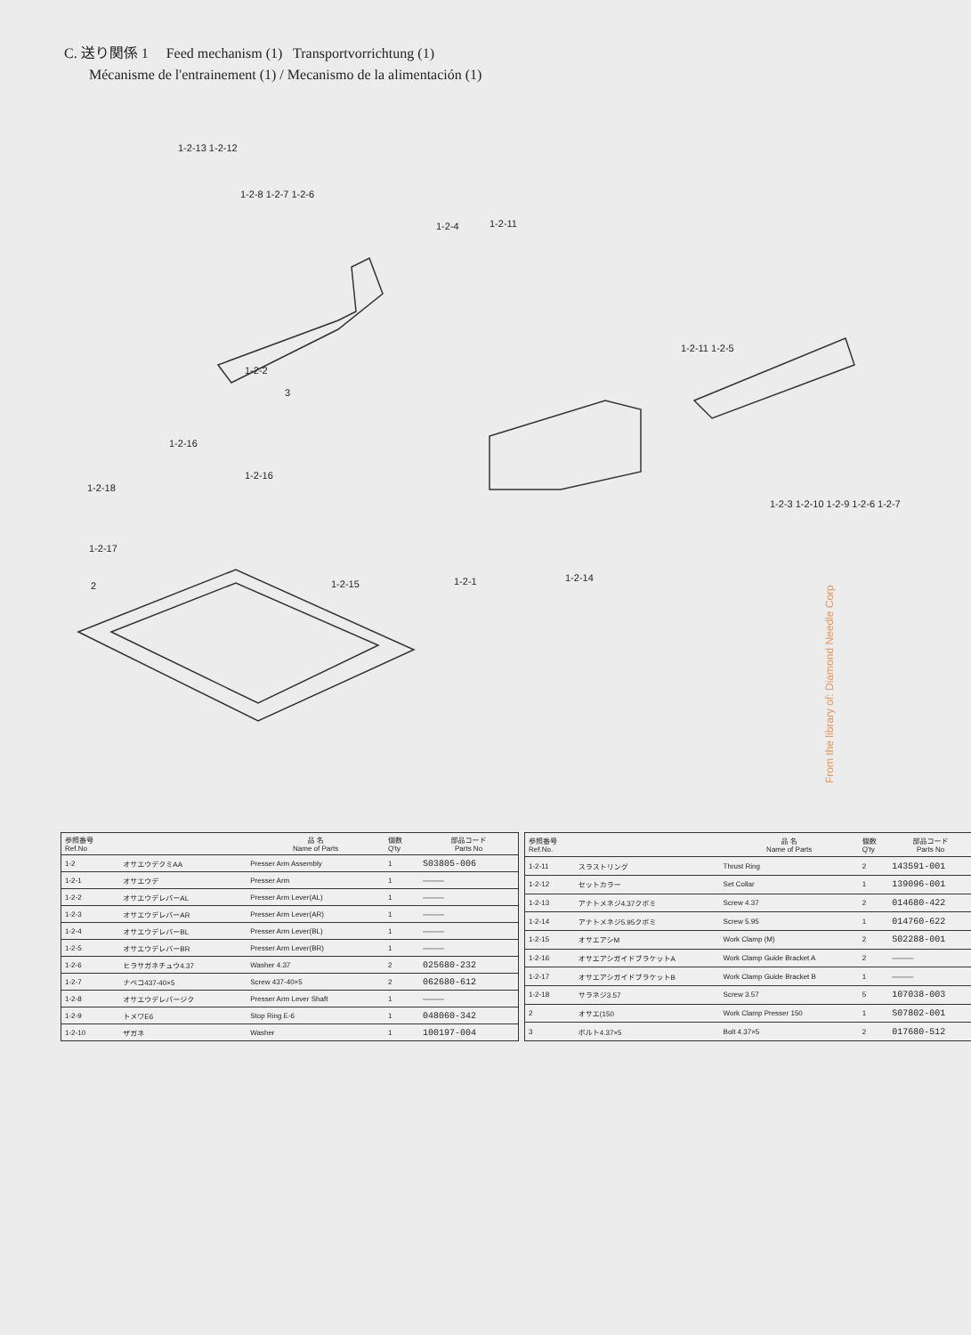C. 送り関係 1 Feed mechanism (1) Transportvorrichtung (1)
Mécanisme de l'entrainement (1) / Mecanismo de la alimentación (1)
1-2-13 1-2-12
1-2-8 1-2-7 1-2-6
1-2-4 1-2-11
1-2-2
3
1-2-11 1-2-5
1-2-16
1-2-16
1-2-18
1-2-17
1-2-3 1-2-10 1-2-9 1-2-6 1-2-7
2 1-2-15 1-2-1 1-2-14
From the library of: Diamond Needle Corp
| 参照番号 Ref.No | | 品 名 Name of Parts | 個数 Q'ty | 部品コード Parts No |
| --- | --- | --- | --- | --- |
| 1-2 | オサエウデクミAA | Presser Arm Assembly | 1 | S03805-006 |
| 1-2-1 | オサエウデ | Presser Arm | 1 | ——— |
| 1-2-2 | オサエウデレバーAL | Presser Arm Lever(AL) | 1 | ——— |
| 1-2-3 | オサエウデレバーAR | Presser Arm Lever(AR) | 1 | ——— |
| 1-2-4 | オサエウデレバーBL | Presser Arm Lever(BL) | 1 | ——— |
| 1-2-5 | オサエウデレバーBR | Presser Arm Lever(BR) | 1 | ——— |
| 1-2-6 | ヒラサガネチュウ4.37 | Washer 4.37 | 2 | 025680-232 |
| 1-2-7 | ナベコ437-40×5 | Screw 437-40×5 | 2 | 062680-612 |
| 1-2-8 | オサエウデレバージク | Presser Arm Lever Shaft | 1 | ——— |
| 1-2-9 | トメワE6 | Stop Ring E-6 | 1 | 048060-342 |
| 1-2-10 | ザガネ | Washer | 1 | 100197-004 |
| 参照番号 Ref.No. | | 品 名 Name of Parts | 個数 Q'ty | 部品コード Parts No |
| --- | --- | --- | --- | --- |
| 1-2-11 | スラストリング | Thrust Ring | 2 | 143591-001 |
| 1-2-12 | セットカラー | Set Collar | 1 | 139096-001 |
| 1-2-13 | アナトメネジ4.37クボミ | Screw 4.37 | 2 | 014680-422 |
| 1-2-14 | アナトメネジ5.95クボミ | Screw 5.95 | 1 | 014760-622 |
| 1-2-15 | オサエアシM | Work Clamp (M) | 2 | S02288-001 |
| 1-2-16 | オサエアシガイドブラケットA | Work Clamp Guide Bracket A | 2 | ——— |
| 1-2-17 | オサエアシガイドブラケットB | Work Clamp Guide Bracket B | 1 | ——— |
| 1-2-18 | サラネジ3.57 | Screw 3.57 | 5 | 107038-003 |
| 2 | オサエ(150 | Work Clamp Presser 150 | 1 | S07802-001 |
| 3 | ボルト4.37×5 | Bolt 4.37×5 | 2 | 017680-512 |